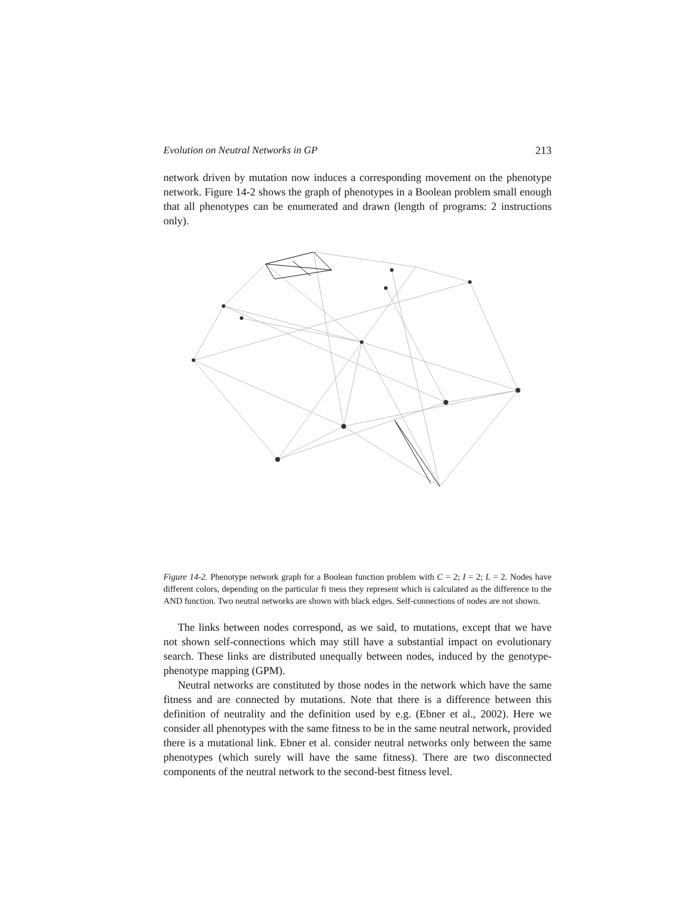Evolution on Neutral Networks in GP 213
network driven by mutation now induces a corresponding movement on the phenotype network. Figure 14-2 shows the graph of phenotypes in a Boolean problem small enough that all phenotypes can be enumerated and drawn (length of programs: 2 instructions only).
Figure 14-2. Phenotype network graph for a Boolean function problem with C = 2; I = 2; L = 2. Nodes have different colors, depending on the particular fi tness they represent which is calculated as the difference to the AND function. Two neutral networks are shown with black edges. Self-connections of nodes are not shown.
The links between nodes correspond, as we said, to mutations, except that we have not shown self-connections which may still have a substantial impact on evolutionary search. These links are distributed unequally between nodes, induced by the genotype-phenotype mapping (GPM).
Neutral networks are constituted by those nodes in the network which have the same fitness and are connected by mutations. Note that there is a difference between this definition of neutrality and the definition used by e.g. (Ebner et al., 2002). Here we consider all phenotypes with the same fitness to be in the same neutral network, provided there is a mutational link. Ebner et al. consider neutral networks only between the same phenotypes (which surely will have the same fitness). There are two disconnected components of the neutral network to the second-best fitness level.